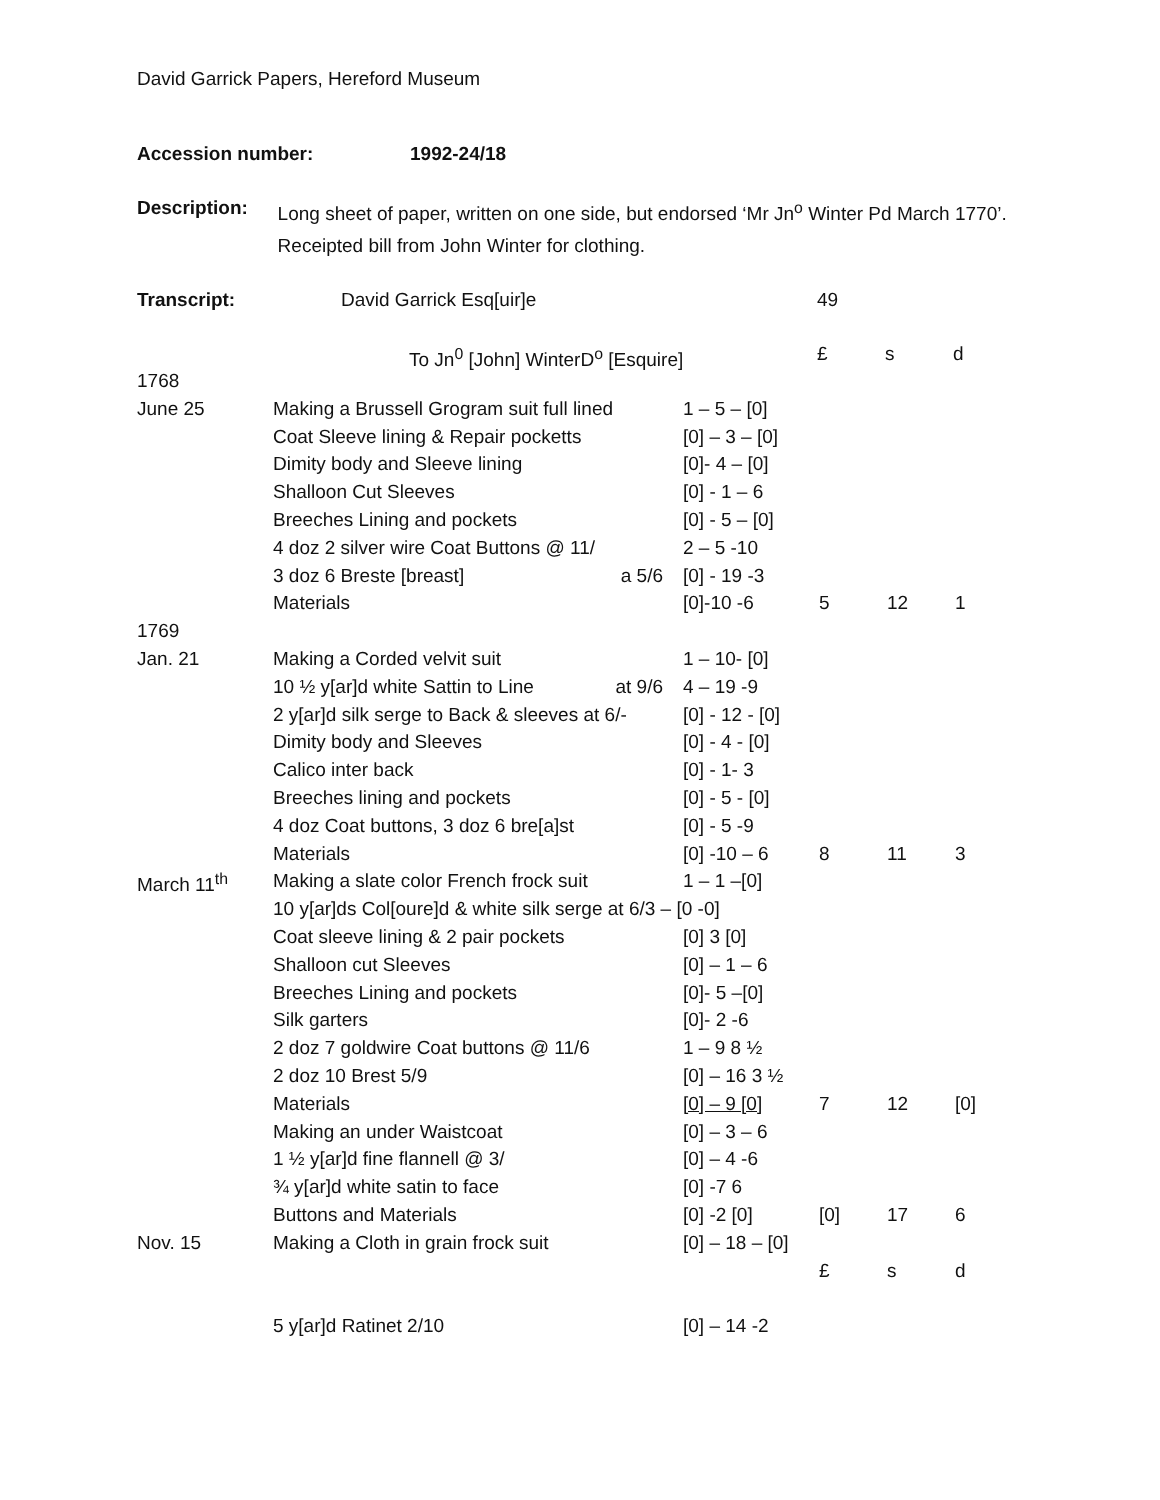David Garrick Papers, Hereford Museum
Accession number: 1992-24/18
Description: Long sheet of paper, written on one side, but endorsed ‘Mr Jn<sup>o</sup> Winter Pd March 1770’. Receipted bill from John Winter for clothing.
Transcript: David Garrick Esq[uir]e 49
To Jn<sup>0</sup> [John] WinterD<sup>o</sup> [Esquire] £ s d
| 1768 | | | | | |
| June 25 | Making a Brussell Grogram suit full lined | 1 – 5 – [0] | | | |
| | Coat Sleeve lining & Repair pocketts | [0] – 3 – [0] | | | |
| | Dimity body and Sleeve lining | [0]- 4 – [0] | | | |
| | Shalloon Cut Sleeves | [0] - 1 – 6 | | | |
| | Breeches Lining and pockets | [0] - 5 – [0] | | | |
| | 4 doz 2 silver wire Coat Buttons @ 11/ | 2 – 5 -10 | | | |
| | 3 doz 6 Breste [breast] a 5/6 | [0] - 19 -3 | | | |
| | Materials | [0]-10 -6 | 5 | 12 | 1 |
| 1769 | | | | | |
| Jan. 21 | Making a Corded velvit suit | 1 – 10- [0] | | | |
| | 10 ½ y[ar]d white Sattin to Line at 9/6 | 4 – 19 -9 | | | |
| | 2 y[ar]d silk serge to Back & sleeves at 6/- | [0] - 12 - [0] | | | |
| | Dimity body and Sleeves | [0] - 4 - [0] | | | |
| | Calico inter back | [0] - 1- 3 | | | |
| | Breeches lining and pockets | [0] - 5 - [0] | | | |
| | 4 doz Coat buttons, 3 doz 6 bre[a]st | [0] - 5 -9 | | | |
| | Materials | [0] -10 – 6 | 8 | 11 | 3 |
| March 11<sup>th</sup> | Making a slate color French frock suit | 1 – 1 –[0] | | | |
| | 10 y[ar]ds Col[oure]d & white silk serge at 6/3 – [0 -0] | | | | |
| | Coat sleeve lining & 2 pair pockets | [0] 3 [0] | | | |
| | Shalloon cut Sleeves | [0] – 1 – 6 | | | |
| | Breeches Lining and pockets | [0]- 5 –[0] | | | |
| | Silk garters | [0]- 2 -6 | | | |
| | 2 doz 7 goldwire Coat buttons @ 11/6 | 1 – 9 8 ½ | | | |
| | 2 doz 10 Brest 5/9 | [0] – 16 3 ½ | | | |
| | Materials | [0] – 9 [0] | 7 | 12 | [0] |
| | Making an under Waistcoat | [0] – 3 – 6 | | | |
| | 1 ½ y[ar]d fine flannell @ 3/ | [0] – 4 -6 | | | |
| | ¾ y[ar]d white satin to face | [0] -7 6 | | | |
| | Buttons and Materials | [0] -2 [0] | [0] | 17 | 6 |
| Nov. 15 | Making a Cloth in grain frock suit | [0] – 18 – [0] | | | |
| | | | £ | s | d |
| | 5 y[ar]d Ratinet 2/10 | [0] – 14 -2 | | | |